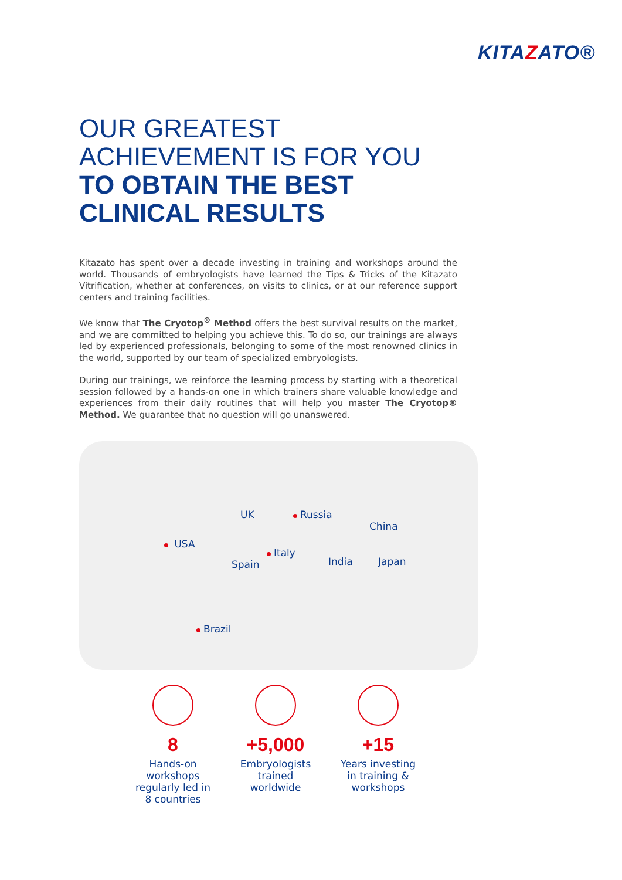KITAZATO®
OUR GREATEST
ACHIEVEMENT IS FOR YOU
TO OBTAIN THE BEST
CLINICAL RESULTS
Kitazato has spent over a decade investing in training and workshops around the world. Thousands of embryologists have learned the Tips & Tricks of the Kitazato Vitrification, whether at conferences, on visits to clinics, or at our reference support centers and training facilities.
We know that The Cryotop<sup>®</sup> Method offers the best survival results on the market, and we are committed to helping you achieve this. To do so, our trainings are always led by experienced professionals, belonging to some of the most renowned clinics in the world, supported by our team of specialized embryologists.
During our trainings, we reinforce the learning process by starting with a theoretical session followed by a hands-on one in which trainers share valuable knowledge and experiences from their daily routines that will help you master The Cryotop® Method. We guarantee that no question will go unanswered.
USA
UK Russia
Italy
Spain
China
India Japan
Brazil
8
Hands-on workshops regularly led in 8 countries
+5,000
Embryologists trained worldwide
+15
Years investing in training & workshops